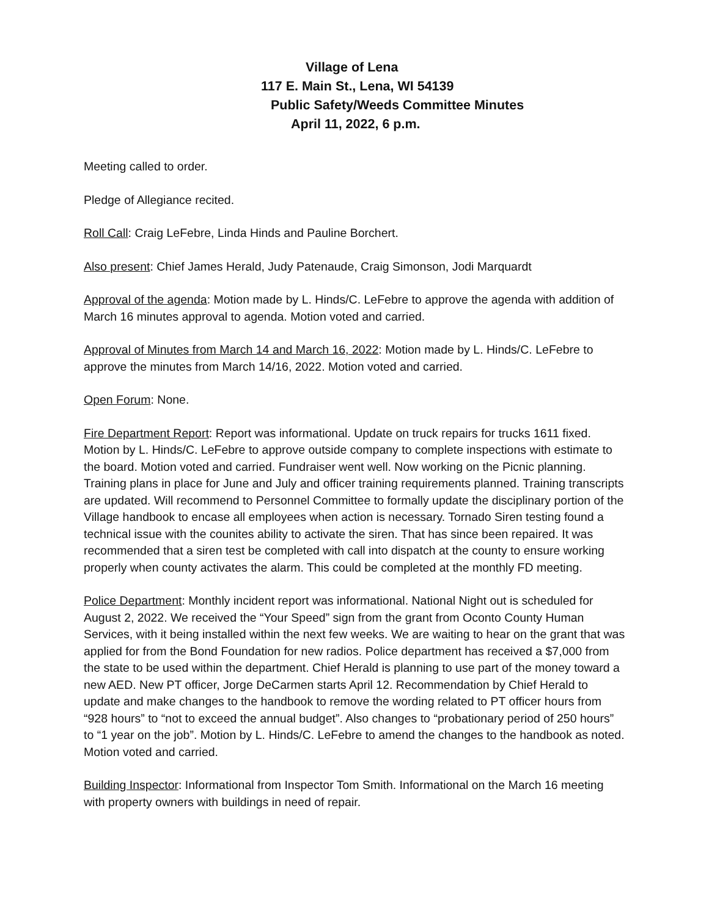Village of Lena
117 E. Main St., Lena, WI 54139
Public Safety/Weeds Committee Minutes
April 11, 2022, 6 p.m.
Meeting called to order.
Pledge of Allegiance recited.
Roll Call: Craig LeFebre, Linda Hinds and Pauline Borchert.
Also present: Chief James Herald, Judy Patenaude, Craig Simonson, Jodi Marquardt
Approval of the agenda: Motion made by L. Hinds/C. LeFebre to approve the agenda with addition of March 16 minutes approval to agenda. Motion voted and carried.
Approval of Minutes from March 14 and March 16, 2022: Motion made by L. Hinds/C. LeFebre to approve the minutes from March 14/16, 2022. Motion voted and carried.
Open Forum: None.
Fire Department Report: Report was informational. Update on truck repairs for trucks 1611 fixed. Motion by L. Hinds/C. LeFebre to approve outside company to complete inspections with estimate to the board. Motion voted and carried. Fundraiser went well. Now working on the Picnic planning. Training plans in place for June and July and officer training requirements planned. Training transcripts are updated. Will recommend to Personnel Committee to formally update the disciplinary portion of the Village handbook to encase all employees when action is necessary. Tornado Siren testing found a technical issue with the counites ability to activate the siren. That has since been repaired. It was recommended that a siren test be completed with call into dispatch at the county to ensure working properly when county activates the alarm. This could be completed at the monthly FD meeting.
Police Department: Monthly incident report was informational. National Night out is scheduled for August 2, 2022. We received the “Your Speed” sign from the grant from Oconto County Human Services, with it being installed within the next few weeks. We are waiting to hear on the grant that was applied for from the Bond Foundation for new radios. Police department has received a $7,000 from the state to be used within the department. Chief Herald is planning to use part of the money toward a new AED. New PT officer, Jorge DeCarmen starts April 12. Recommendation by Chief Herald to update and make changes to the handbook to remove the wording related to PT officer hours from “928 hours” to “not to exceed the annual budget”. Also changes to “probationary period of 250 hours” to “1 year on the job”. Motion by L. Hinds/C. LeFebre to amend the changes to the handbook as noted. Motion voted and carried.
Building Inspector: Informational from Inspector Tom Smith. Informational on the March 16 meeting with property owners with buildings in need of repair.